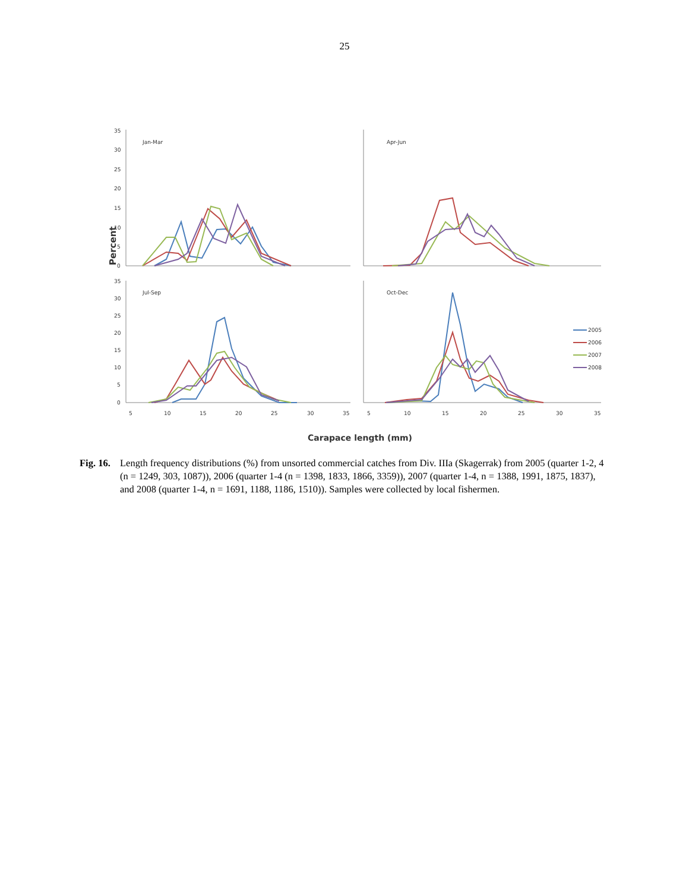25
Percent
Carapace length (mm)
Jan-Mar
Apr-Jun
Jul-Sep
Oct-Dec
35
30
25
20
15
10
5
0
35
30
25
20
15
10
5
0
5
10
15
20
25
30
35
5
10
15
20
25
30
35
2005
2006
2007
2008
Fig. 16. Length frequency distributions (%) from unsorted commercial catches from Div. IIIa (Skagerrak) from 2005 (quarter 1-2, 4 (n = 1249, 303, 1087)), 2006 (quarter 1-4 (n = 1398, 1833, 1866, 3359)), 2007 (quarter 1-4, n = 1388, 1991, 1875, 1837), and 2008 (quarter 1-4, n = 1691, 1188, 1186, 1510)). Samples were collected by local fishermen.